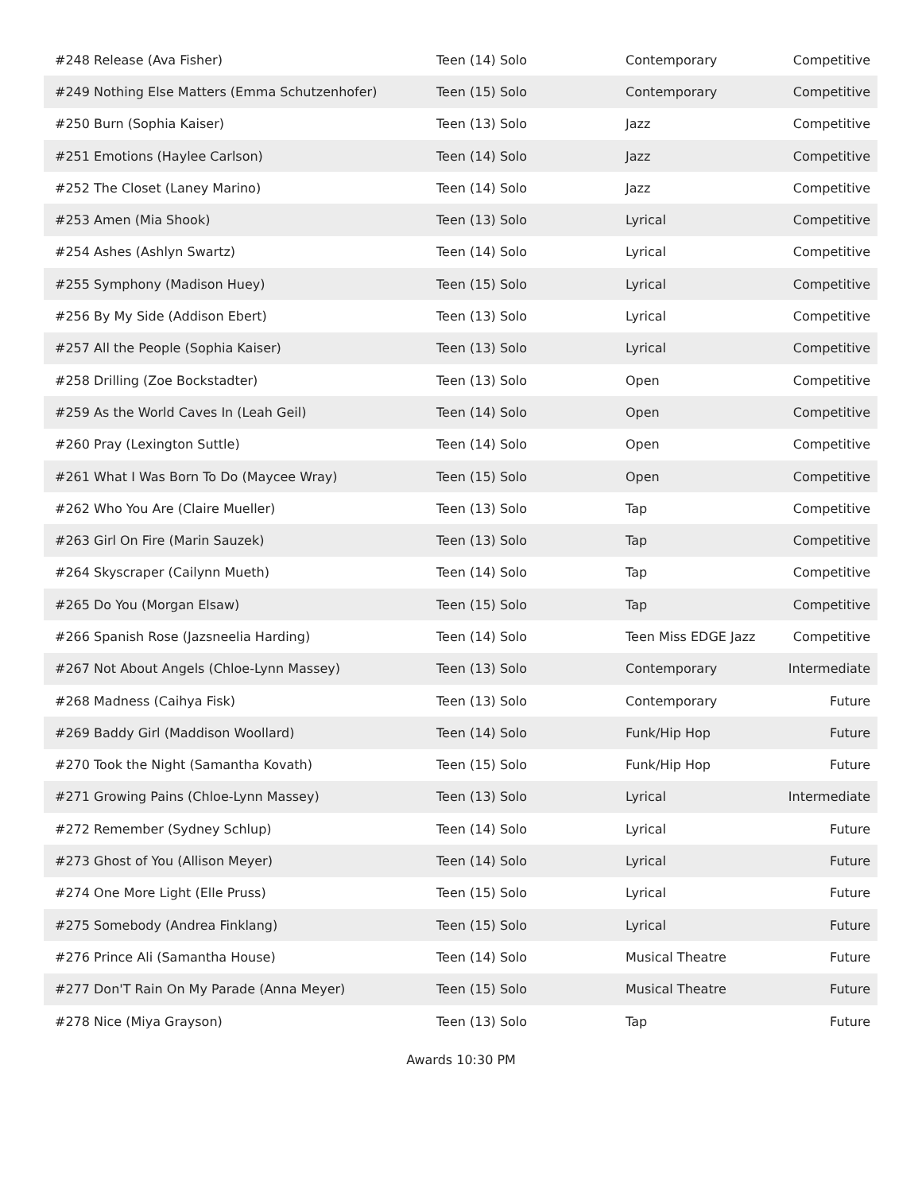| #248 Release (Ava Fisher) | Teen (14) Solo | Contemporary | Competitive |
| #249 Nothing Else Matters (Emma Schutzenhofer) | Teen (15) Solo | Contemporary | Competitive |
| #250 Burn (Sophia Kaiser) | Teen (13) Solo | Jazz | Competitive |
| #251 Emotions (Haylee Carlson) | Teen (14) Solo | Jazz | Competitive |
| #252 The Closet (Laney Marino) | Teen (14) Solo | Jazz | Competitive |
| #253 Amen (Mia Shook) | Teen (13) Solo | Lyrical | Competitive |
| #254 Ashes (Ashlyn Swartz) | Teen (14) Solo | Lyrical | Competitive |
| #255 Symphony (Madison Huey) | Teen (15) Solo | Lyrical | Competitive |
| #256 By My Side (Addison Ebert) | Teen (13) Solo | Lyrical | Competitive |
| #257 All the People (Sophia Kaiser) | Teen (13) Solo | Lyrical | Competitive |
| #258 Drilling (Zoe Bockstadter) | Teen (13) Solo | Open | Competitive |
| #259 As the World Caves In (Leah Geil) | Teen (14) Solo | Open | Competitive |
| #260 Pray (Lexington Suttle) | Teen (14) Solo | Open | Competitive |
| #261 What I Was Born To Do (Maycee Wray) | Teen (15) Solo | Open | Competitive |
| #262 Who You Are (Claire Mueller) | Teen (13) Solo | Tap | Competitive |
| #263 Girl On Fire (Marin Sauzek) | Teen (13) Solo | Tap | Competitive |
| #264 Skyscraper (Cailynn Mueth) | Teen (14) Solo | Tap | Competitive |
| #265 Do You (Morgan Elsaw) | Teen (15) Solo | Tap | Competitive |
| #266 Spanish Rose (Jazsneelia Harding) | Teen (14) Solo | Teen Miss EDGE Jazz | Competitive |
| #267 Not About Angels (Chloe-Lynn Massey) | Teen (13) Solo | Contemporary | Intermediate |
| #268 Madness (Caihya Fisk) | Teen (13) Solo | Contemporary | Future |
| #269 Baddy Girl (Maddison Woollard) | Teen (14) Solo | Funk/Hip Hop | Future |
| #270 Took the Night (Samantha Kovath) | Teen (15) Solo | Funk/Hip Hop | Future |
| #271 Growing Pains (Chloe-Lynn Massey) | Teen (13) Solo | Lyrical | Intermediate |
| #272 Remember (Sydney Schlup) | Teen (14) Solo | Lyrical | Future |
| #273 Ghost of You (Allison Meyer) | Teen (14) Solo | Lyrical | Future |
| #274 One More Light (Elle Pruss) | Teen (15) Solo | Lyrical | Future |
| #275 Somebody (Andrea Finklang) | Teen (15) Solo | Lyrical | Future |
| #276 Prince Ali (Samantha House) | Teen (14) Solo | Musical Theatre | Future |
| #277 Don'T Rain On My Parade (Anna Meyer) | Teen (15) Solo | Musical Theatre | Future |
| #278 Nice (Miya Grayson) | Teen (13) Solo | Tap | Future |
Awards 10:30 PM